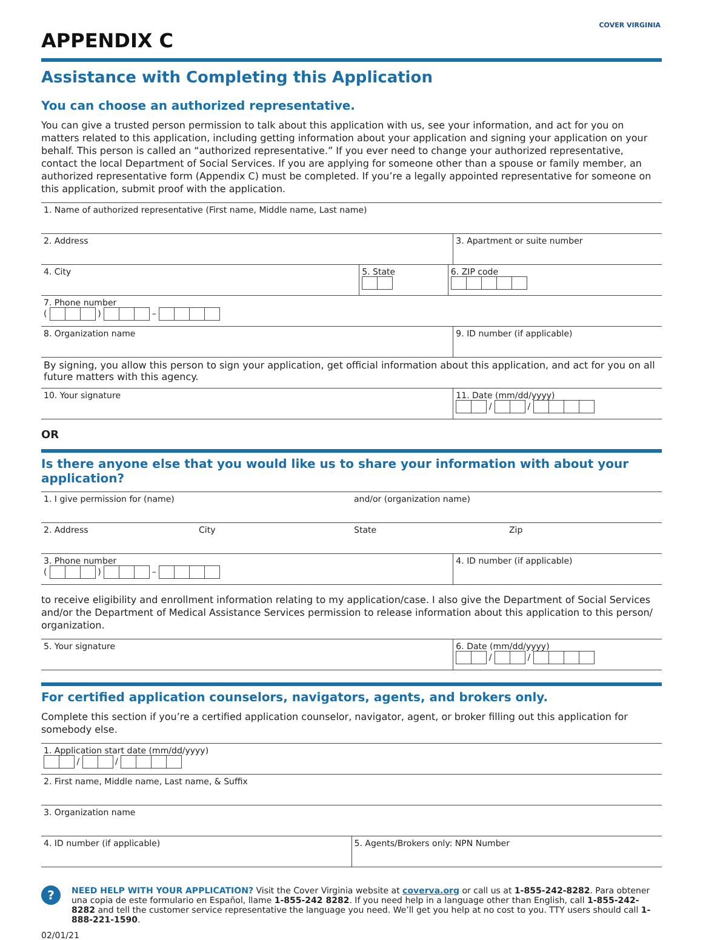APPENDIX C
COVER VIRGINIA
Assistance with Completing this Application
You can choose an authorized representative.
You can give a trusted person permission to talk about this application with us, see your information, and act for you on matters related to this application, including getting information about your application and signing your application on your behalf. This person is called an “authorized representative.” If you ever need to change your authorized representative, contact the local Department of Social Services. If you are applying for someone other than a spouse or family member, an authorized representative form (Appendix C) must be completed. If you’re a legally appointed representative for someone on this application, submit proof with the application.
1. Name of authorized representative (First name, Middle name, Last name)
2. Address 3. Apartment or suite number
4. City 5. State
6. ZIP code
7. Phone number
( ) –
8. Organization name 9. ID number (if applicable)
By signing, you allow this person to sign your application, get official information about this application, and act for you on all future matters with this agency.
10. Your signature 11. Date (mm/dd/yyyy)
/ /
OR
Is there anyone else that you would like us to share your information with about your application?
1. I give permission for (name)
and/or (organization name)
2. Address City State Zip
3. Phone number
( ) –
4. ID number (if applicable)
to receive eligibility and enrollment information relating to my application/case. I also give the Department of Social Services and/or the Department of Medical Assistance Services permission to release information about this application to this person/ organization.
5. Your signature 6. Date (mm/dd/yyyy)
/ /
For certified application counselors, navigators, agents, and brokers only.
Complete this section if you’re a certified application counselor, navigator, agent, or broker filling out this application for somebody else.
1. Application start date (mm/dd/yyyy)
/ /
2. First name, Middle name, Last name, & Suffix
3. Organization name
4. ID number (if applicable) 5. Agents/Brokers only: NPN Number
?
NEED HELP WITH YOUR APPLICATION? Visit the Cover Virginia website at coverva.org or call us at 1-855-242-8282. Para obtener una copia de este formulario en Español, llame 1-855-242 8282. If you need help in a language other than English, call 1-855-242-8282 and tell the customer service representative the language you need. We’ll get you help at no cost to you. TTY users should call 1-888-221-1590.
02/01/21